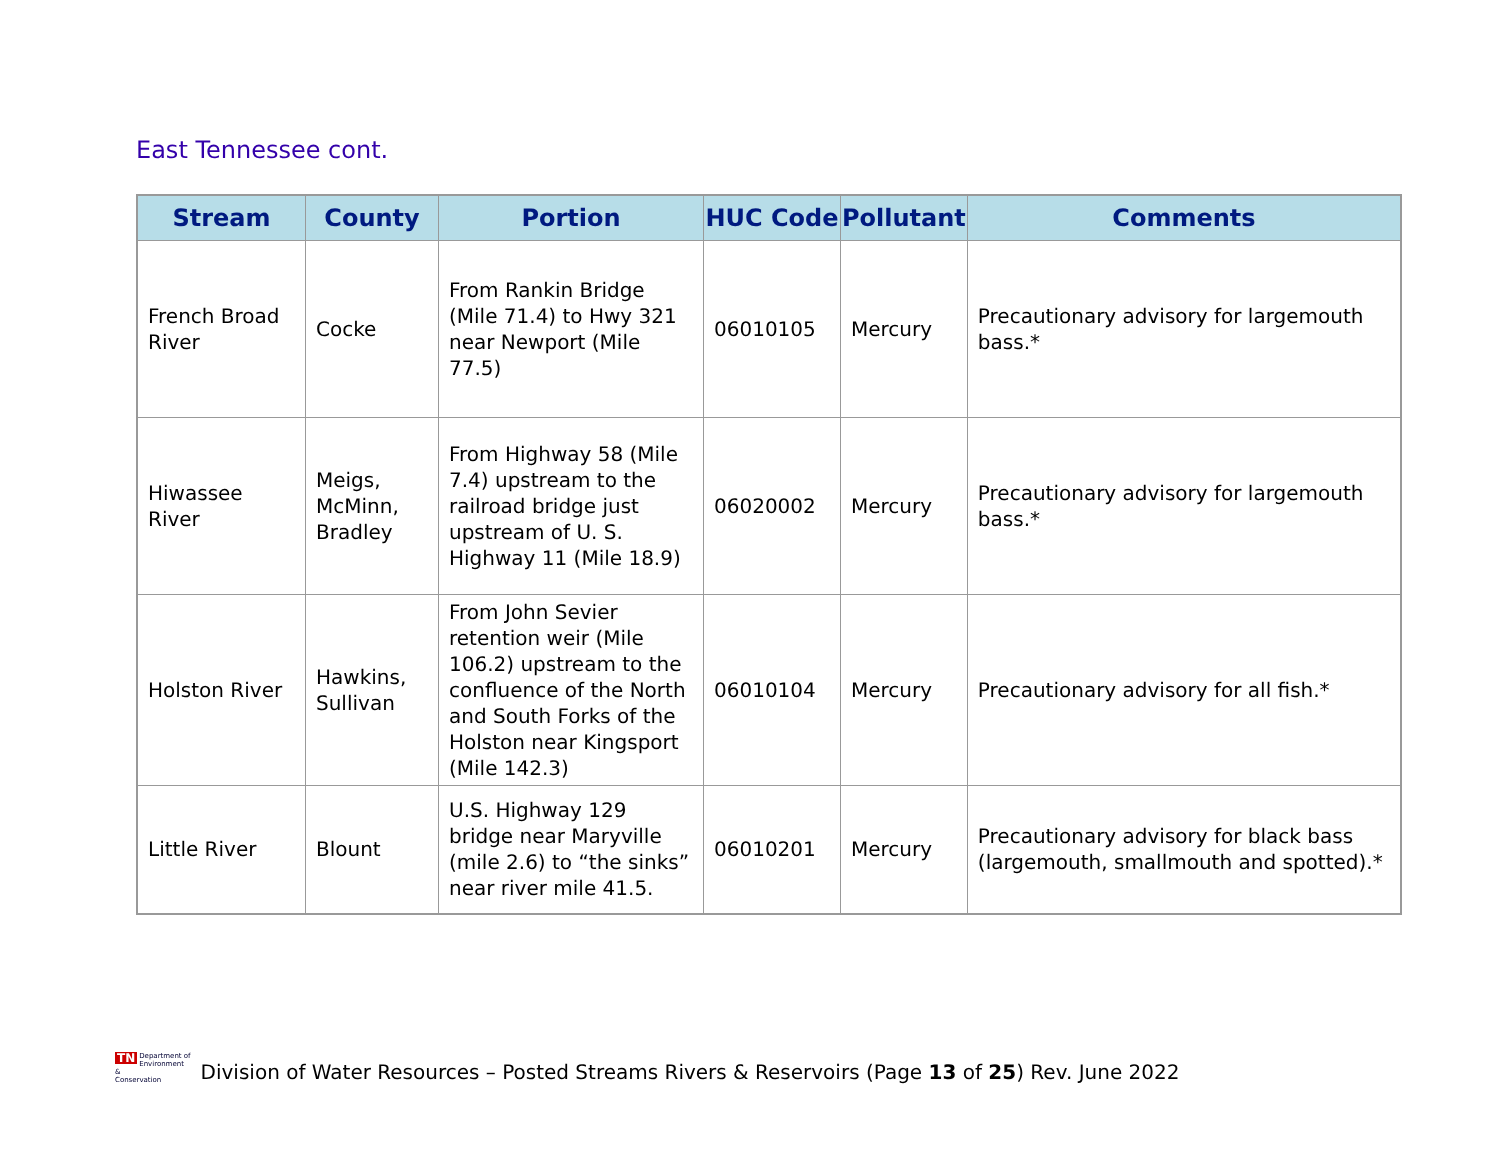East Tennessee cont.
| Stream | County | Portion | HUC Code | Pollutant | Comments |
| --- | --- | --- | --- | --- | --- |
| French Broad River | Cocke | From Rankin Bridge (Mile 71.4) to Hwy 321 near Newport (Mile 77.5) | 06010105 | Mercury | Precautionary advisory for largemouth bass.* |
| Hiwassee River | Meigs, McMinn, Bradley | From Highway 58 (Mile 7.4) upstream to the railroad bridge just upstream of U. S. Highway 11 (Mile 18.9) | 06020002 | Mercury | Precautionary advisory for largemouth bass.* |
| Holston River | Hawkins, Sullivan | From John Sevier retention weir (Mile 106.2) upstream to the confluence of the North and South Forks of the Holston near Kingsport (Mile 142.3) | 06010104 | Mercury | Precautionary advisory for all fish.* |
| Little River | Blount | U.S. Highway 129 bridge near Maryville (mile 2.6) to “the sinks” near river mile 41.5. | 06010201 | Mercury | Precautionary advisory for black bass (largemouth, smallmouth and spotted).* |
TN Department of
Environment &
Conservation
Division of Water Resources – Posted Streams Rivers & Reservoirs (Page 13 of 25) Rev. June 2022